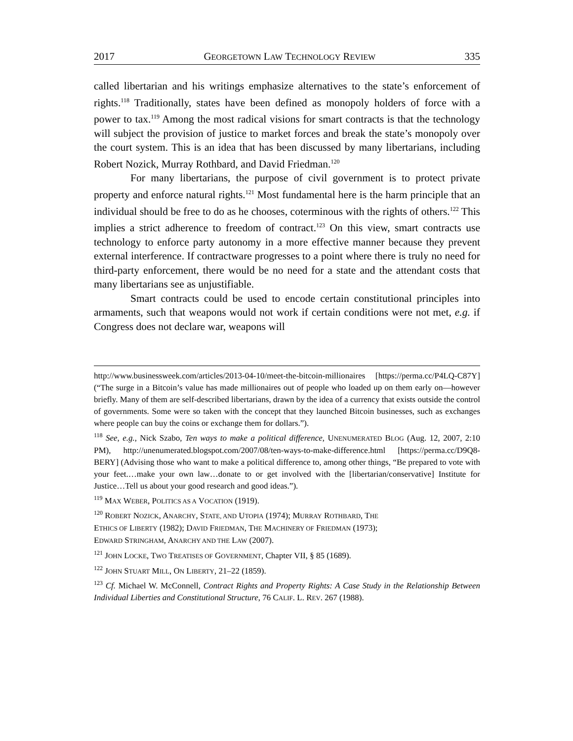2017 GEORGETOWN LAW TECHNOLOGY REVIEW 335
called libertarian and his writings emphasize alternatives to the state’s enforcement of rights.<sup>118</sup> Traditionally, states have been defined as monopoly holders of force with a power to tax.<sup>119</sup> Among the most radical visions for smart contracts is that the technology will subject the provision of justice to market forces and break the state’s monopoly over the court system. This is an idea that has been discussed by many libertarians, including Robert Nozick, Murray Rothbard, and David Friedman.<sup>120</sup>
For many libertarians, the purpose of civil government is to protect private property and enforce natural rights.<sup>121</sup> Most fundamental here is the harm principle that an individual should be free to do as he chooses, coterminous with the rights of others.<sup>122</sup> This implies a strict adherence to freedom of contract.<sup>123</sup> On this view, smart contracts use technology to enforce party autonomy in a more effective manner because they prevent external interference. If contractware progresses to a point where there is truly no need for third-party enforcement, there would be no need for a state and the attendant costs that many libertarians see as unjustifiable.
Smart contracts could be used to encode certain constitutional principles into armaments, such that weapons would not work if certain conditions were not met, e.g. if Congress does not declare war, weapons will
http://www.businessweek.com/articles/2013-04-10/meet-the-bitcoin-millionaires [https://perma.cc/P4LQ-C87Y] (“The surge in a Bitcoin’s value has made millionaires out of people who loaded up on them early on—however briefly. Many of them are self-described libertarians, drawn by the idea of a currency that exists outside the control of governments. Some were so taken with the concept that they launched Bitcoin businesses, such as exchanges where people can buy the coins or exchange them for dollars.”).
<sup>118</sup> See, e.g., Nick Szabo, Ten ways to make a political difference, UNENUMERATED BLOG (Aug. 12, 2007, 2:10 PM), http://unenumerated.blogspot.com/2007/08/ten-ways-to-make-difference.html [https://perma.cc/D9Q8-BERY] (Advising those who want to make a political difference to, among other things, “Be prepared to vote with your feet.…make your own law…donate to or get involved with the [libertarian/conservative] Institute for Justice…Tell us about your good research and good ideas.”).
<sup>119</sup> MAX WEBER, POLITICS AS A VOCATION (1919).
<sup>120</sup> ROBERT NOZICK, ANARCHY, STATE, AND UTOPIA (1974); MURRAY ROTHBARD, THE
ETHICS OF LIBERTY (1982); DAVID FRIEDMAN, THE MACHINERY OF FRIEDMAN (1973);
EDWARD STRINGHAM, ANARCHY AND THE LAW (2007).
<sup>121</sup> JOHN LOCKE, TWO TREATISES OF GOVERNMENT, Chapter VII, § 85 (1689).
<sup>122</sup> JOHN STUART MILL, ON LIBERTY, 21–22 (1859).
<sup>123</sup> Cf. Michael W. McConnell, Contract Rights and Property Rights: A Case Study in the Relationship Between Individual Liberties and Constitutional Structure, 76 CALIF. L. REV. 267 (1988).